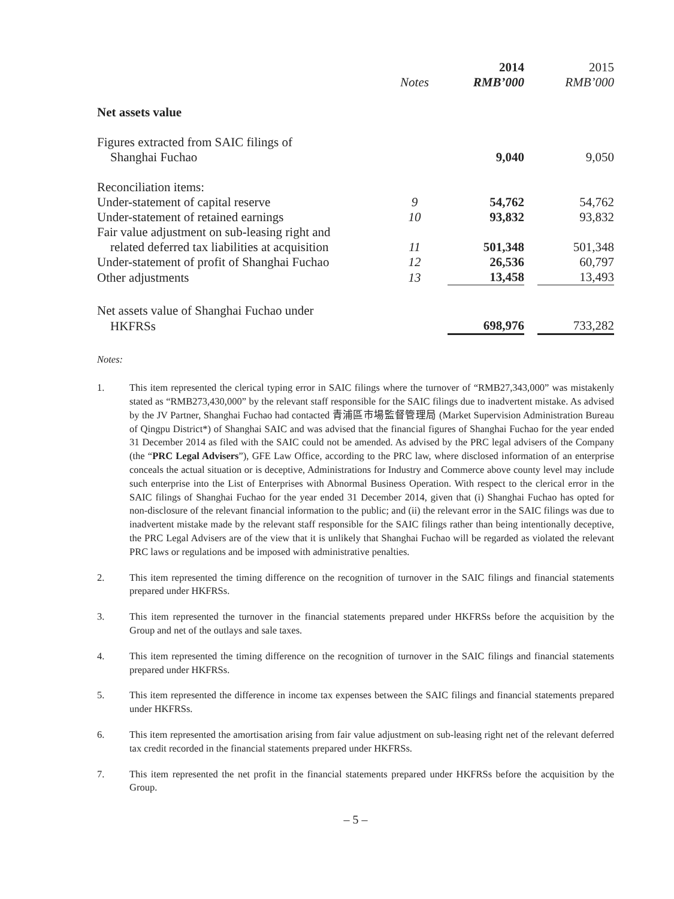| | | 2014 | | 2015 |
| --- | --- | --- | --- | --- |
| | Notes | RMB’000 | | RMB’000 |
| Net assets value | | | | |
| Figures extracted from SAIC filings of | | | | |
| Shanghai Fuchao | | 9,040 | | 9,050 |
| Reconciliation items: | | | | |
| Under-statement of capital reserve | 9 | 54,762 | | 54,762 |
| Under-statement of retained earnings | 10 | 93,832 | | 93,832 |
| Fair value adjustment on sub-leasing right and | | | | |
| related deferred tax liabilities at acquisition | 11 | 501,348 | | 501,348 |
| Under-statement of profit of Shanghai Fuchao | 12 | 26,536 | | 60,797 |
| Other adjustments | 13 | 13,458 | | 13,493 |
| Net assets value of Shanghai Fuchao under | | | | |
| HKFRSs | | 698,976 | | 733,282 |
Notes:
1. This item represented the clerical typing error in SAIC filings where the turnover of “RMB27,343,000” was mistakenly stated as “RMB273,430,000” by the relevant staff responsible for the SAIC filings due to inadvertent mistake. As advised by the JV Partner, Shanghai Fuchao had contacted 青浦區市場監督管理局 (Market Supervision Administration Bureau of Qingpu District*) of Shanghai SAIC and was advised that the financial figures of Shanghai Fuchao for the year ended 31 December 2014 as filed with the SAIC could not be amended. As advised by the PRC legal advisers of the Company (the “PRC Legal Advisers”), GFE Law Office, according to the PRC law, where disclosed information of an enterprise conceals the actual situation or is deceptive, Administrations for Industry and Commerce above county level may include such enterprise into the List of Enterprises with Abnormal Business Operation. With respect to the clerical error in the SAIC filings of Shanghai Fuchao for the year ended 31 December 2014, given that (i) Shanghai Fuchao has opted for non-disclosure of the relevant financial information to the public; and (ii) the relevant error in the SAIC filings was due to inadvertent mistake made by the relevant staff responsible for the SAIC filings rather than being intentionally deceptive, the PRC Legal Advisers are of the view that it is unlikely that Shanghai Fuchao will be regarded as violated the relevant PRC laws or regulations and be imposed with administrative penalties.
2. This item represented the timing difference on the recognition of turnover in the SAIC filings and financial statements prepared under HKFRSs.
3. This item represented the turnover in the financial statements prepared under HKFRSs before the acquisition by the Group and net of the outlays and sale taxes.
4. This item represented the timing difference on the recognition of turnover in the SAIC filings and financial statements prepared under HKFRSs.
5. This item represented the difference in income tax expenses between the SAIC filings and financial statements prepared under HKFRSs.
6. This item represented the amortisation arising from fair value adjustment on sub-leasing right net of the relevant deferred tax credit recorded in the financial statements prepared under HKFRSs.
7. This item represented the net profit in the financial statements prepared under HKFRSs before the acquisition by the Group.
– 5 –